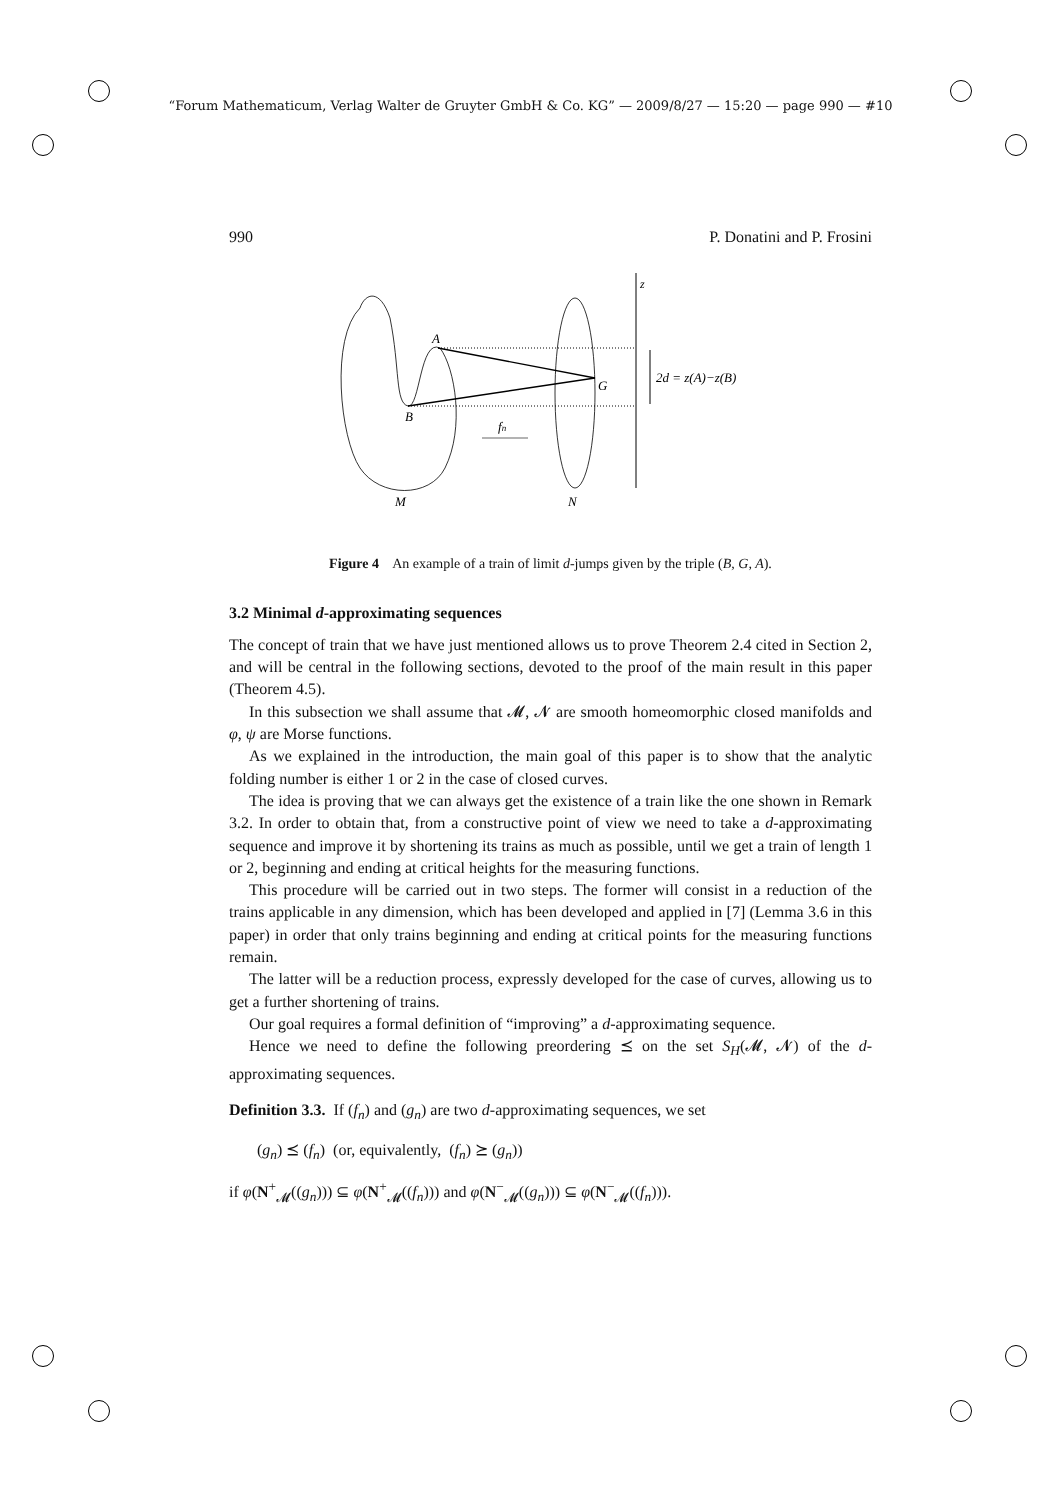“Forum Mathematicum, Verlag Walter de Gruyter GmbH & Co. KG” — 2009/8/27 — 15:20 — page 990 — #10
990 P. Donatini and P. Frosini
z
A
B
G
2d = z(A)−z(B)
fn
M
N
Figure 4 An example of a train of limit d-jumps given by the triple (B, G, A).
3.2 Minimal d-approximating sequences
The concept of train that we have just mentioned allows us to prove Theorem 2.4 cited in Section 2, and will be central in the following sections, devoted to the proof of the main result in this paper (Theorem 4.5).
In this subsection we shall assume that 𝓜, 𝓝 are smooth homeomorphic closed manifolds and φ, ψ are Morse functions.
As we explained in the introduction, the main goal of this paper is to show that the analytic folding number is either 1 or 2 in the case of closed curves.
The idea is proving that we can always get the existence of a train like the one shown in Remark 3.2. In order to obtain that, from a constructive point of view we need to take a d-approximating sequence and improve it by shortening its trains as much as possible, until we get a train of length 1 or 2, beginning and ending at critical heights for the measuring functions.
This procedure will be carried out in two steps. The former will consist in a reduction of the trains applicable in any dimension, which has been developed and applied in [7] (Lemma 3.6 in this paper) in order that only trains beginning and ending at critical points for the measuring functions remain.
The latter will be a reduction process, expressly developed for the case of curves, allowing us to get a further shortening of trains.
Our goal requires a formal definition of “improving” a d-approximating sequence.
Hence we need to define the following preordering ⪯ on the set S<sub>H</sub>(𝓜, 𝓝) of the d-approximating sequences.
Definition 3.3. If (f<sub>n</sub>) and (g<sub>n</sub>) are two d-approximating sequences, we set
(g<sub>n</sub>) ⪯ (f<sub>n</sub>) (or, equivalently, (f<sub>n</sub>) ⪰ (g<sub>n</sub>))
if φ(N<sup>+</sup><sub>𝓜</sub>((g<sub>n</sub>))) ⊆ φ(N<sup>+</sup><sub>𝓜</sub>((f<sub>n</sub>))) and φ(N<sup>−</sup><sub>𝓜</sub>((g<sub>n</sub>))) ⊆ φ(N<sup>−</sup><sub>𝓜</sub>((f<sub>n</sub>))).